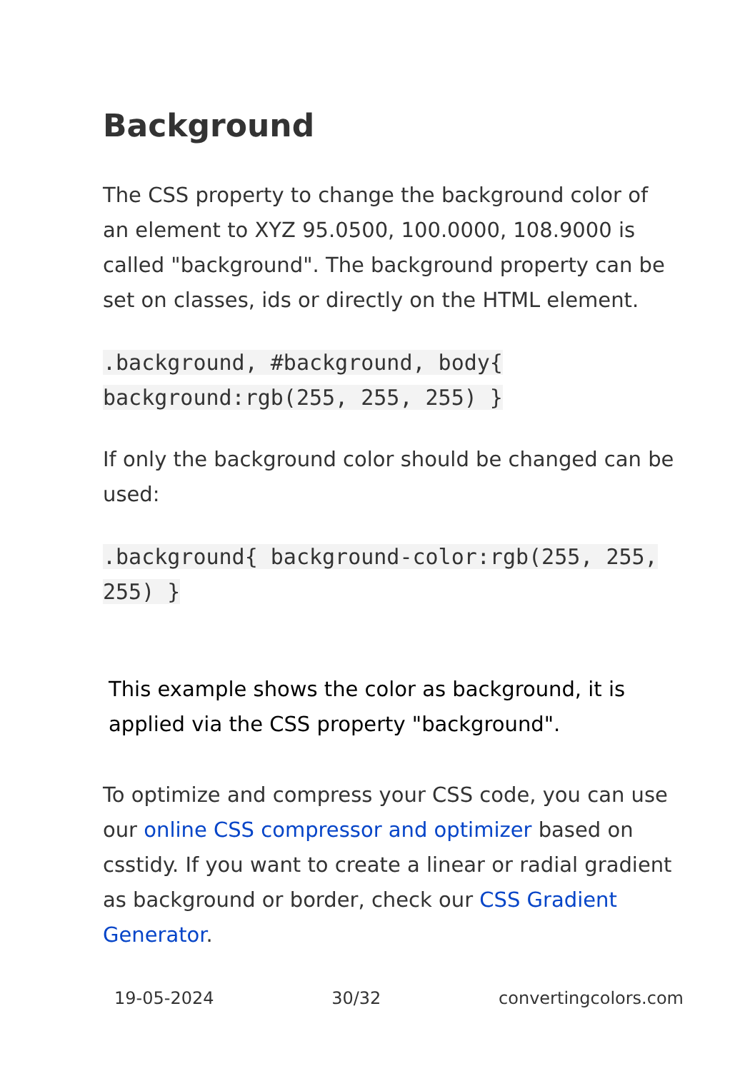Background
The CSS property to change the background color of an element to XYZ 95.0500, 100.0000, 108.9000 is called "background". The background property can be set on classes, ids or directly on the HTML element.
.background, #background, body{ background:rgb(255, 255, 255) }
If only the background color should be changed can be used:
.background{ background-color:rgb(255, 255, 255) }
This example shows the color as background, it is applied via the CSS property "background".
To optimize and compress your CSS code, you can use our online CSS compressor and optimizer based on csstidy. If you want to create a linear or radial gradient as background or border, check our CSS Gradient Generator.
19-05-2024 30/32 convertingcolors.com